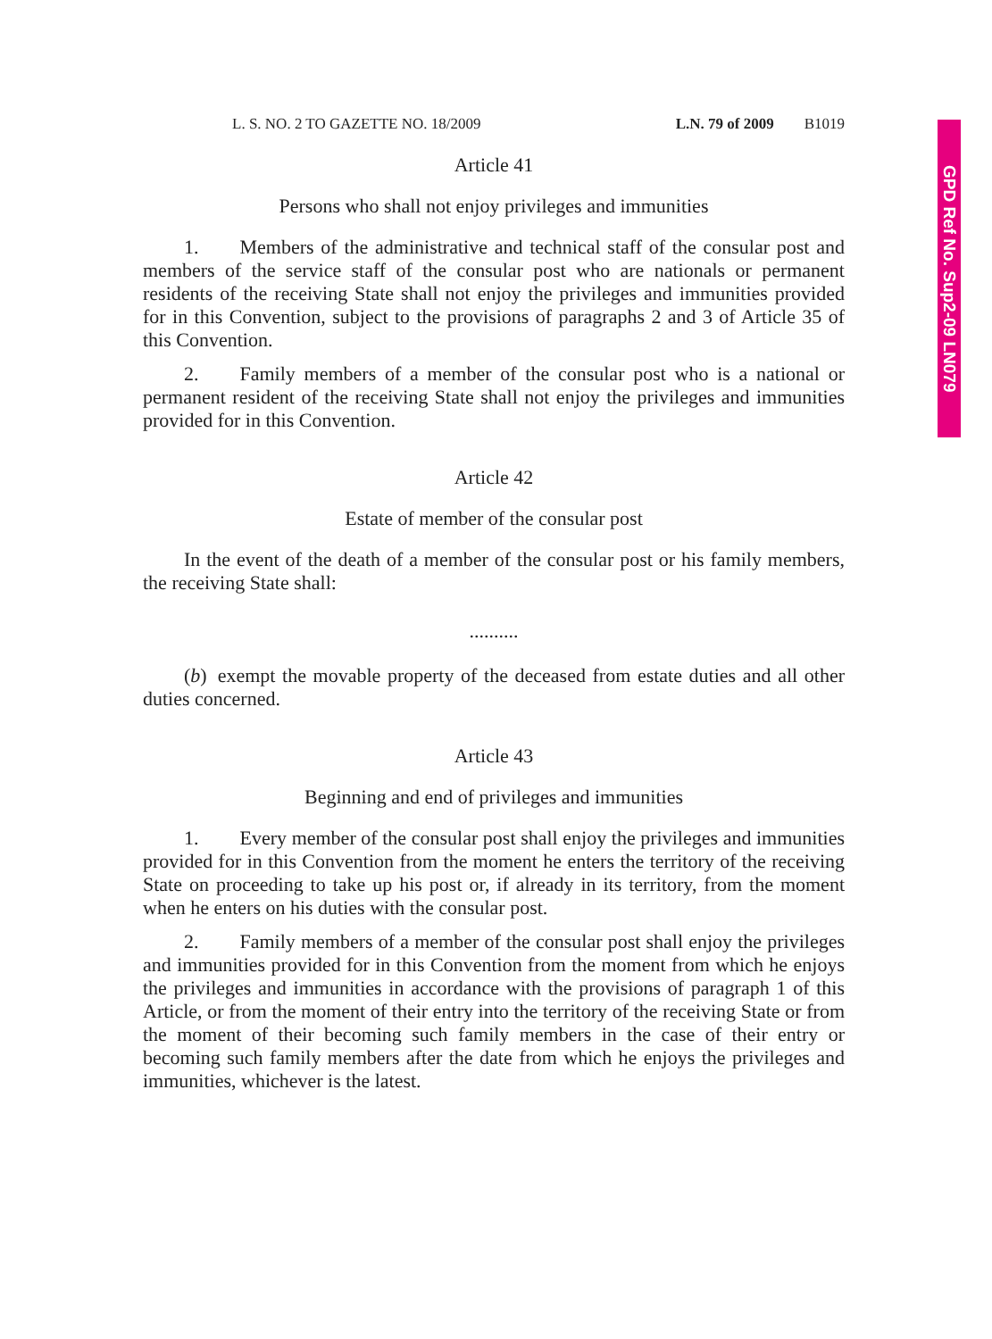GPD Ref No. Sup2-09 LN079
L. S. NO. 2 TO GAZETTE NO. 18/2009 L.N. 79 of 2009 B1019
Article 41
Persons who shall not enjoy privileges and immunities
1. Members of the administrative and technical staff of the consular post and members of the service staff of the consular post who are nationals or permanent residents of the receiving State shall not enjoy the privileges and immunities provided for in this Convention, subject to the provisions of paragraphs 2 and 3 of Article 35 of this Convention.
2. Family members of a member of the consular post who is a national or permanent resident of the receiving State shall not enjoy the privileges and immunities provided for in this Convention.
Article 42
Estate of member of the consular post
In the event of the death of a member of the consular post or his family members, the receiving State shall:
..........
(b) exempt the movable property of the deceased from estate duties and all other duties concerned.
Article 43
Beginning and end of privileges and immunities
1. Every member of the consular post shall enjoy the privileges and immunities provided for in this Convention from the moment he enters the territory of the receiving State on proceeding to take up his post or, if already in its territory, from the moment when he enters on his duties with the consular post.
2. Family members of a member of the consular post shall enjoy the privileges and immunities provided for in this Convention from the moment from which he enjoys the privileges and immunities in accordance with the provisions of paragraph 1 of this Article, or from the moment of their entry into the territory of the receiving State or from the moment of their becoming such family members in the case of their entry or becoming such family members after the date from which he enjoys the privileges and immunities, whichever is the latest.